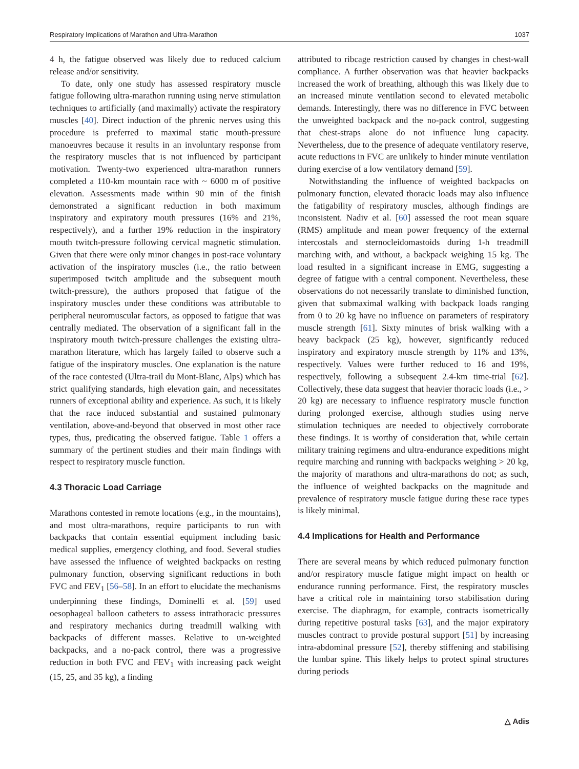Respiratory Implications of Marathon and Ultra-Marathon 1037
4 h, the fatigue observed was likely due to reduced calcium release and/or sensitivity.
To date, only one study has assessed respiratory muscle fatigue following ultra-marathon running using nerve stimulation techniques to artificially (and maximally) activate the respiratory muscles [40]. Direct induction of the phrenic nerves using this procedure is preferred to maximal static mouth-pressure manoeuvres because it results in an involuntary response from the respiratory muscles that is not influenced by participant motivation. Twenty-two experienced ultra-marathon runners completed a 110-km mountain race with ~ 6000 m of positive elevation. Assessments made within 90 min of the finish demonstrated a significant reduction in both maximum inspiratory and expiratory mouth pressures (16% and 21%, respectively), and a further 19% reduction in the inspiratory mouth twitch-pressure following cervical magnetic stimulation. Given that there were only minor changes in post-race voluntary activation of the inspiratory muscles (i.e., the ratio between superimposed twitch amplitude and the subsequent mouth twitch-pressure), the authors proposed that fatigue of the inspiratory muscles under these conditions was attributable to peripheral neuromuscular factors, as opposed to fatigue that was centrally mediated. The observation of a significant fall in the inspiratory mouth twitch-pressure challenges the existing ultra-marathon literature, which has largely failed to observe such a fatigue of the inspiratory muscles. One explanation is the nature of the race contested (Ultra-trail du Mont-Blanc, Alps) which has strict qualifying standards, high elevation gain, and necessitates runners of exceptional ability and experience. As such, it is likely that the race induced substantial and sustained pulmonary ventilation, above-and-beyond that observed in most other race types, thus, predicating the observed fatigue. Table 1 offers a summary of the pertinent studies and their main findings with respect to respiratory muscle function.
4.3 Thoracic Load Carriage
Marathons contested in remote locations (e.g., in the mountains), and most ultra-marathons, require participants to run with backpacks that contain essential equipment including basic medical supplies, emergency clothing, and food. Several studies have assessed the influence of weighted backpacks on resting pulmonary function, observing significant reductions in both FVC and FEV<sub>1</sub> [56–58]. In an effort to elucidate the mechanisms underpinning these findings, Dominelli et al. [59] used oesophageal balloon catheters to assess intrathoracic pressures and respiratory mechanics during treadmill walking with backpacks of different masses. Relative to un-weighted backpacks, and a no-pack control, there was a progressive reduction in both FVC and FEV<sub>1</sub> with increasing pack weight (15, 25, and 35 kg), a finding
attributed to ribcage restriction caused by changes in chest-wall compliance. A further observation was that heavier backpacks increased the work of breathing, although this was likely due to an increased minute ventilation second to elevated metabolic demands. Interestingly, there was no difference in FVC between the unweighted backpack and the no-pack control, suggesting that chest-straps alone do not influence lung capacity. Nevertheless, due to the presence of adequate ventilatory reserve, acute reductions in FVC are unlikely to hinder minute ventilation during exercise of a low ventilatory demand [59].
Notwithstanding the influence of weighted backpacks on pulmonary function, elevated thoracic loads may also influence the fatigability of respiratory muscles, although findings are inconsistent. Nadiv et al. [60] assessed the root mean square (RMS) amplitude and mean power frequency of the external intercostals and sternocleidomastoids during 1-h treadmill marching with, and without, a backpack weighing 15 kg. The load resulted in a significant increase in EMG, suggesting a degree of fatigue with a central component. Nevertheless, these observations do not necessarily translate to diminished function, given that submaximal walking with backpack loads ranging from 0 to 20 kg have no influence on parameters of respiratory muscle strength [61]. Sixty minutes of brisk walking with a heavy backpack (25 kg), however, significantly reduced inspiratory and expiratory muscle strength by 11% and 13%, respectively. Values were further reduced to 16 and 19%, respectively, following a subsequent 2.4-km time-trial [62]. Collectively, these data suggest that heavier thoracic loads (i.e., > 20 kg) are necessary to influence respiratory muscle function during prolonged exercise, although studies using nerve stimulation techniques are needed to objectively corroborate these findings. It is worthy of consideration that, while certain military training regimens and ultra-endurance expeditions might require marching and running with backpacks weighing > 20 kg, the majority of marathons and ultra-marathons do not; as such, the influence of weighted backpacks on the magnitude and prevalence of respiratory muscle fatigue during these race types is likely minimal.
4.4 Implications for Health and Performance
There are several means by which reduced pulmonary function and/or respiratory muscle fatigue might impact on health or endurance running performance. First, the respiratory muscles have a critical role in maintaining torso stabilisation during exercise. The diaphragm, for example, contracts isometrically during repetitive postural tasks [63], and the major expiratory muscles contract to provide postural support [51] by increasing intra-abdominal pressure [52], thereby stiffening and stabilising the lumbar spine. This likely helps to protect spinal structures during periods
△ Adis